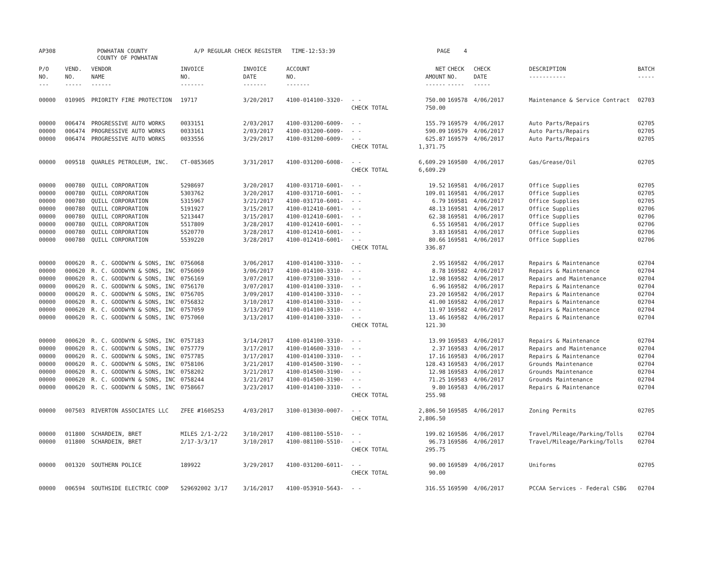AP308 POWHATAN COUNTY
COUNTY OF POWHATAN A/P REGULAR CHECK REGISTER TIME-12:53:39 PAGE 4
| P/O NO. --- | VEND. NO. ----- | VENDOR NAME ------ | INVOICE NO. ------- | INVOICE DATE ------- | ACCOUNT NO. ------- | | NET AMOUNT ------ | CHECK NO. ----- | CHECK DATE ----- | DESCRIPTION ----------- | BATCH ----- |
| --- | --- | --- | --- | --- | --- | --- | --- | --- | --- | --- | --- |
| 00000 | 010905 | PRIORITY FIRE PROTECTION | 19717 | 3/20/2017 | 4100-014100-3320- | - - | 750.00 | 169578 | 4/06/2017 | Maintenance & Service Contract | 02703 |
| | | | | | | CHECK TOTAL | 750.00 | | | | |
| 00000 | 006474 | PROGRESSIVE AUTO WORKS | 0033151 | 2/03/2017 | 4100-031200-6009- | - - | 155.79 | 169579 | 4/06/2017 | Auto Parts/Repairs | 02705 |
| 00000 | 006474 | PROGRESSIVE AUTO WORKS | 0033161 | 2/03/2017 | 4100-031200-6009- | - - | 590.09 | 169579 | 4/06/2017 | Auto Parts/Repairs | 02705 |
| 00000 | 006474 | PROGRESSIVE AUTO WORKS | 0033556 | 3/29/2017 | 4100-031200-6009- | - - | 625.87 | 169579 | 4/06/2017 | Auto Parts/Repairs | 02705 |
| | | | | | | CHECK TOTAL | 1,371.75 | | | | |
| 00000 | 009518 | QUARLES PETROLEUM, INC. | CT-0853605 | 3/31/2017 | 4100-031200-6008- | - - | 6,609.29 | 169580 | 4/06/2017 | Gas/Grease/Oil | 02705 |
| | | | | | | CHECK TOTAL | 6,609.29 | | | | |
| 00000 | 000780 | QUILL CORPORATION | 5298697 | 3/20/2017 | 4100-031710-6001- | - - | 19.52 | 169581 | 4/06/2017 | Office Supplies | 02705 |
| 00000 | 000780 | QUILL CORPORATION | 5303762 | 3/20/2017 | 4100-031710-6001- | - - | 109.01 | 169581 | 4/06/2017 | Office Supplies | 02705 |
| 00000 | 000780 | QUILL CORPORATION | 5315967 | 3/21/2017 | 4100-031710-6001- | - - | 6.79 | 169581 | 4/06/2017 | Office Supplies | 02705 |
| 00000 | 000780 | QUILL CORPORATION | 5191927 | 3/15/2017 | 4100-012410-6001- | - - | 48.13 | 169581 | 4/06/2017 | Office Supplies | 02706 |
| 00000 | 000780 | QUILL CORPORATION | 5213447 | 3/15/2017 | 4100-012410-6001- | - - | 62.38 | 169581 | 4/06/2017 | Office Supplies | 02706 |
| 00000 | 000780 | QUILL CORPORATION | 5517809 | 3/28/2017 | 4100-012410-6001- | - - | 6.55 | 169581 | 4/06/2017 | Office Supplies | 02706 |
| 00000 | 000780 | QUILL CORPORATION | 5520770 | 3/28/2017 | 4100-012410-6001- | - - | 3.83 | 169581 | 4/06/2017 | Office Supplies | 02706 |
| 00000 | 000780 | QUILL CORPORATION | 5539220 | 3/28/2017 | 4100-012410-6001- | - - | 80.66 | 169581 | 4/06/2017 | Office Supplies | 02706 |
| | | | | | | CHECK TOTAL | 336.87 | | | | |
| 00000 | 000620 | R. C. GOODWYN & SONS, INC | 0756068 | 3/06/2017 | 4100-014100-3310- | - - | 2.95 | 169582 | 4/06/2017 | Repairs & Maintenance | 02704 |
| 00000 | 000620 | R. C. GOODWYN & SONS, INC | 0756069 | 3/06/2017 | 4100-014100-3310- | - - | 8.78 | 169582 | 4/06/2017 | Repairs & Maintenance | 02704 |
| 00000 | 000620 | R. C. GOODWYN & SONS, INC | 0756169 | 3/07/2017 | 4100-073100-3310- | - - | 12.98 | 169582 | 4/06/2017 | Repairs and Maintenance | 02704 |
| 00000 | 000620 | R. C. GOODWYN & SONS, INC | 0756170 | 3/07/2017 | 4100-014100-3310- | - - | 6.96 | 169582 | 4/06/2017 | Repairs & Maintenance | 02704 |
| 00000 | 000620 | R. C. GOODWYN & SONS, INC | 0756705 | 3/09/2017 | 4100-014100-3310- | - - | 23.20 | 169582 | 4/06/2017 | Repairs & Maintenance | 02704 |
| 00000 | 000620 | R. C. GOODWYN & SONS, INC | 0756832 | 3/10/2017 | 4100-014100-3310- | - - | 41.00 | 169582 | 4/06/2017 | Repairs & Maintenance | 02704 |
| 00000 | 000620 | R. C. GOODWYN & SONS, INC | 0757059 | 3/13/2017 | 4100-014100-3310- | - - | 11.97 | 169582 | 4/06/2017 | Repairs & Maintenance | 02704 |
| 00000 | 000620 | R. C. GOODWYN & SONS, INC | 0757060 | 3/13/2017 | 4100-014100-3310- | - - | 13.46 | 169582 | 4/06/2017 | Repairs & Maintenance | 02704 |
| | | | | | | CHECK TOTAL | 121.30 | | | | |
| 00000 | 000620 | R. C. GOODWYN & SONS, INC | 0757183 | 3/14/2017 | 4100-014100-3310- | - - | 13.99 | 169583 | 4/06/2017 | Repairs & Maintenance | 02704 |
| 00000 | 000620 | R. C. GOODWYN & SONS, INC | 0757779 | 3/17/2017 | 4100-014600-3310- | - - | 2.37 | 169583 | 4/06/2017 | Repairs and Maintenance | 02704 |
| 00000 | 000620 | R. C. GOODWYN & SONS, INC | 0757785 | 3/17/2017 | 4100-014100-3310- | - - | 17.16 | 169583 | 4/06/2017 | Repairs & Maintenance | 02704 |
| 00000 | 000620 | R. C. GOODWYN & SONS, INC | 0758106 | 3/21/2017 | 4100-014500-3190- | - - | 128.43 | 169583 | 4/06/2017 | Grounds Maintenance | 02704 |
| 00000 | 000620 | R. C. GOODWYN & SONS, INC | 0758202 | 3/21/2017 | 4100-014500-3190- | - - | 12.98 | 169583 | 4/06/2017 | Grounds Maintenance | 02704 |
| 00000 | 000620 | R. C. GOODWYN & SONS, INC | 0758244 | 3/21/2017 | 4100-014500-3190- | - - | 71.25 | 169583 | 4/06/2017 | Grounds Maintenance | 02704 |
| 00000 | 000620 | R. C. GOODWYN & SONS, INC | 0758667 | 3/23/2017 | 4100-014100-3310- | - - | 9.80 | 169583 | 4/06/2017 | Repairs & Maintenance | 02704 |
| | | | | | | CHECK TOTAL | 255.98 | | | | |
| 00000 | 007503 | RIVERTON ASSOCIATES LLC | ZFEE #1605253 | 4/03/2017 | 3100-013030-0007- | - - | 2,806.50 | 169585 | 4/06/2017 | Zoning Permits | 02705 |
| | | | | | | CHECK TOTAL | 2,806.50 | | | | |
| 00000 | 011800 | SCHARDEIN, BRET | MILES 2/1-2/22 | 3/10/2017 | 4100-081100-5510- | - - | 199.02 | 169586 | 4/06/2017 | Travel/Mileage/Parking/Tolls | 02704 |
| 00000 | 011800 | SCHARDEIN, BRET | 2/17-3/3/17 | 3/10/2017 | 4100-081100-5510- | - - | 96.73 | 169586 | 4/06/2017 | Travel/Mileage/Parking/Tolls | 02704 |
| | | | | | | CHECK TOTAL | 295.75 | | | | |
| 00000 | 001320 | SOUTHERN POLICE | 189922 | 3/29/2017 | 4100-031200-6011- | - - | 90.00 | 169589 | 4/06/2017 | Uniforms | 02705 |
| | | | | | | CHECK TOTAL | 90.00 | | | | |
| 00000 | 006594 | SOUTHSIDE ELECTRIC COOP | 529692002 3/17 | 3/16/2017 | 4100-053910-5643- | - - | 316.55 | 169590 | 4/06/2017 | PCCAA Services - Federal CSBG | 02704 |